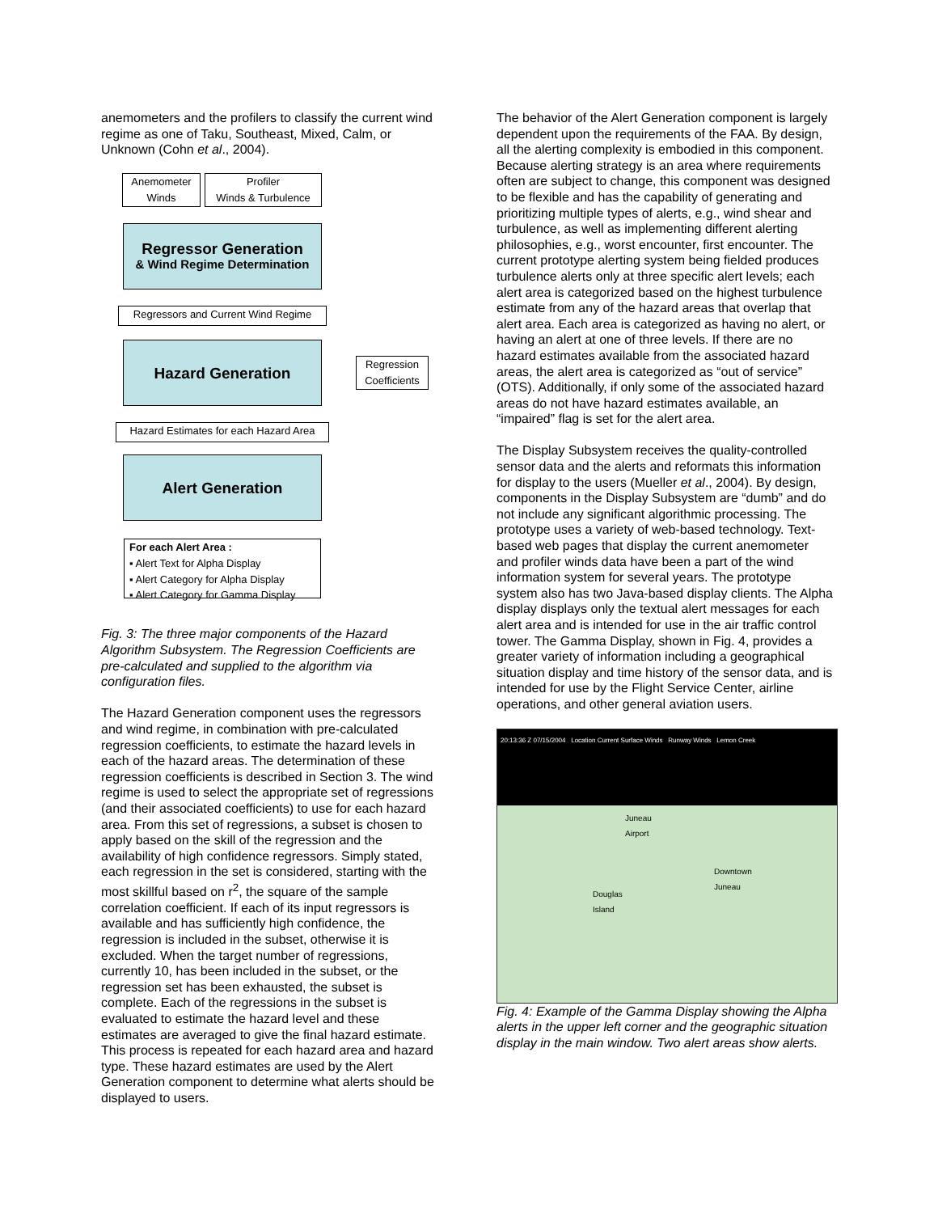anemometers and the profilers to classify the current wind regime as one of Taku, Southeast, Mixed, Calm, or Unknown (Cohn et al., 2004).
Anemometer
Winds
Profiler
Winds & Turbulence
Regressor Generation
& Wind Regime Determination
Regressors and Current Wind Regime
Hazard Generation
Regression Coefficients
Hazard Estimates for each Hazard Area
Alert Generation
For each Alert Area :
▪ Alert Text for Alpha Display
▪ Alert Category for Alpha Display
▪ Alert Category for Gamma Display
Fig. 3: The three major components of the Hazard Algorithm Subsystem. The Regression Coefficients are pre-calculated and supplied to the algorithm via configuration files.
The Hazard Generation component uses the regressors and wind regime, in combination with pre-calculated regression coefficients, to estimate the hazard levels in each of the hazard areas. The determination of these regression coefficients is described in Section 3. The wind regime is used to select the appropriate set of regressions (and their associated coefficients) to use for each hazard area. From this set of regressions, a subset is chosen to apply based on the skill of the regression and the availability of high confidence regressors. Simply stated, each regression in the set is considered, starting with the most skillful based on r<sup>2</sup>, the square of the sample correlation coefficient. If each of its input regressors is available and has sufficiently high confidence, the regression is included in the subset, otherwise it is excluded. When the target number of regressions, currently 10, has been included in the subset, or the regression set has been exhausted, the subset is complete. Each of the regressions in the subset is evaluated to estimate the hazard level and these estimates are averaged to give the final hazard estimate. This process is repeated for each hazard area and hazard type. These hazard estimates are used by the Alert Generation component to determine what alerts should be displayed to users.
The behavior of the Alert Generation component is largely dependent upon the requirements of the FAA. By design, all the alerting complexity is embodied in this component. Because alerting strategy is an area where requirements often are subject to change, this component was designed to be flexible and has the capability of generating and prioritizing multiple types of alerts, e.g., wind shear and turbulence, as well as implementing different alerting philosophies, e.g., worst encounter, first encounter. The current prototype alerting system being fielded produces turbulence alerts only at three specific alert levels; each alert area is categorized based on the highest turbulence estimate from any of the hazard areas that overlap that alert area. Each area is categorized as having no alert, or having an alert at one of three levels. If there are no hazard estimates available from the associated hazard areas, the alert area is categorized as “out of service” (OTS). Additionally, if only some of the associated hazard areas do not have hazard estimates available, an “impaired” flag is set for the alert area.
The Display Subsystem receives the quality-controlled sensor data and the alerts and reformats this information for display to the users (Mueller et al., 2004). By design, components in the Display Subsystem are “dumb” and do not include any significant algorithmic processing. The prototype uses a variety of web-based technology. Text-based web pages that display the current anemometer and profiler winds data have been a part of the wind information system for several years. The prototype system also has two Java-based display clients. The Alpha display displays only the textual alert messages for each alert area and is intended for use in the air traffic control tower. The Gamma Display, shown in Fig. 4, provides a greater variety of information including a geographical situation display and time history of the sensor data, and is intended for use by the Flight Service Center, airline operations, and other general aviation users.
20:13:36 Z 07/15/2004 Location Current Surface Winds Runway Winds Lemon Creek
Juneau
Airport
Downtown
Juneau
Douglas
Island
Fig. 4: Example of the Gamma Display showing the Alpha alerts in the upper left corner and the geographic situation display in the main window. Two alert areas show alerts.